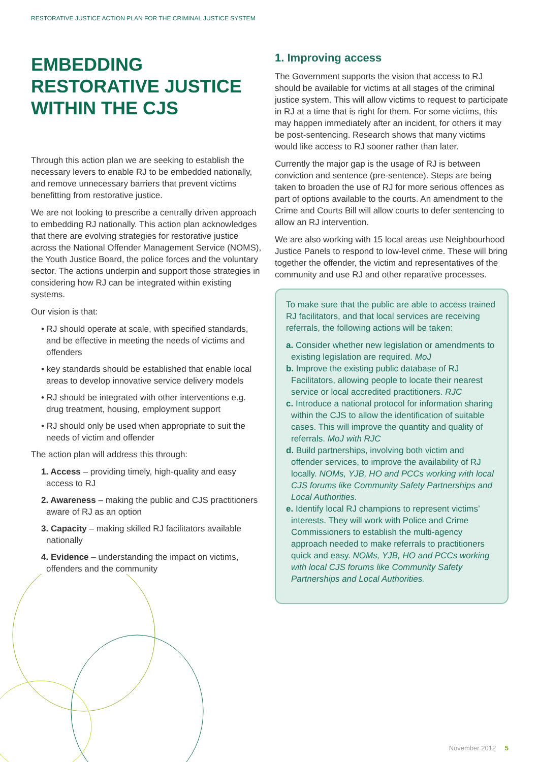RESTORATIVE JUSTICE ACTION PLAN FOR THE CRIMINAL JUSTICE SYSTEM
EMBEDDING RESTORATIVE JUSTICE WITHIN THE CJS
Through this action plan we are seeking to establish the necessary levers to enable RJ to be embedded nationally, and remove unnecessary barriers that prevent victims benefitting from restorative justice.
We are not looking to prescribe a centrally driven approach to embedding RJ nationally. This action plan acknowledges that there are evolving strategies for restorative justice across the National Offender Management Service (NOMS), the Youth Justice Board, the police forces and the voluntary sector. The actions underpin and support those strategies in considering how RJ can be integrated within existing systems.
Our vision is that:
• RJ should operate at scale, with specified standards, and be effective in meeting the needs of victims and offenders
• key standards should be established that enable local areas to develop innovative service delivery models
• RJ should be integrated with other interventions e.g. drug treatment, housing, employment support
• RJ should only be used when appropriate to suit the needs of victim and offender
The action plan will address this through:
1. Access – providing timely, high-quality and easy access to RJ
2. Awareness – making the public and CJS practitioners aware of RJ as an option
3. Capacity – making skilled RJ facilitators available nationally
4. Evidence – understanding the impact on victims, offenders and the community
1. Improving access
The Government supports the vision that access to RJ should be available for victims at all stages of the criminal justice system. This will allow victims to request to participate in RJ at a time that is right for them. For some victims, this may happen immediately after an incident, for others it may be post-sentencing. Research shows that many victims would like access to RJ sooner rather than later.
Currently the major gap is the usage of RJ is between conviction and sentence (pre-sentence). Steps are being taken to broaden the use of RJ for more serious offences as part of options available to the courts. An amendment to the Crime and Courts Bill will allow courts to defer sentencing to allow an RJ intervention.
We are also working with 15 local areas use Neighbourhood Justice Panels to respond to low-level crime. These will bring together the offender, the victim and representatives of the community and use RJ and other reparative processes.
To make sure that the public are able to access trained RJ facilitators, and that local services are receiving referrals, the following actions will be taken:
a. Consider whether new legislation or amendments to existing legislation are required. MoJ
b. Improve the existing public database of RJ Facilitators, allowing people to locate their nearest service or local accredited practitioners. RJC
c. Introduce a national protocol for information sharing within the CJS to allow the identification of suitable cases. This will improve the quantity and quality of referrals. MoJ with RJC
d. Build partnerships, involving both victim and offender services, to improve the availability of RJ locally. NOMs, YJB, HO and PCCs working with local CJS forums like Community Safety Partnerships and Local Authorities.
e. Identify local RJ champions to represent victims’ interests. They will work with Police and Crime Commissioners to establish the multi-agency approach needed to make referrals to practitioners quick and easy. NOMs, YJB, HO and PCCs working with local CJS forums like Community Safety Partnerships and Local Authorities.
November 2012 5